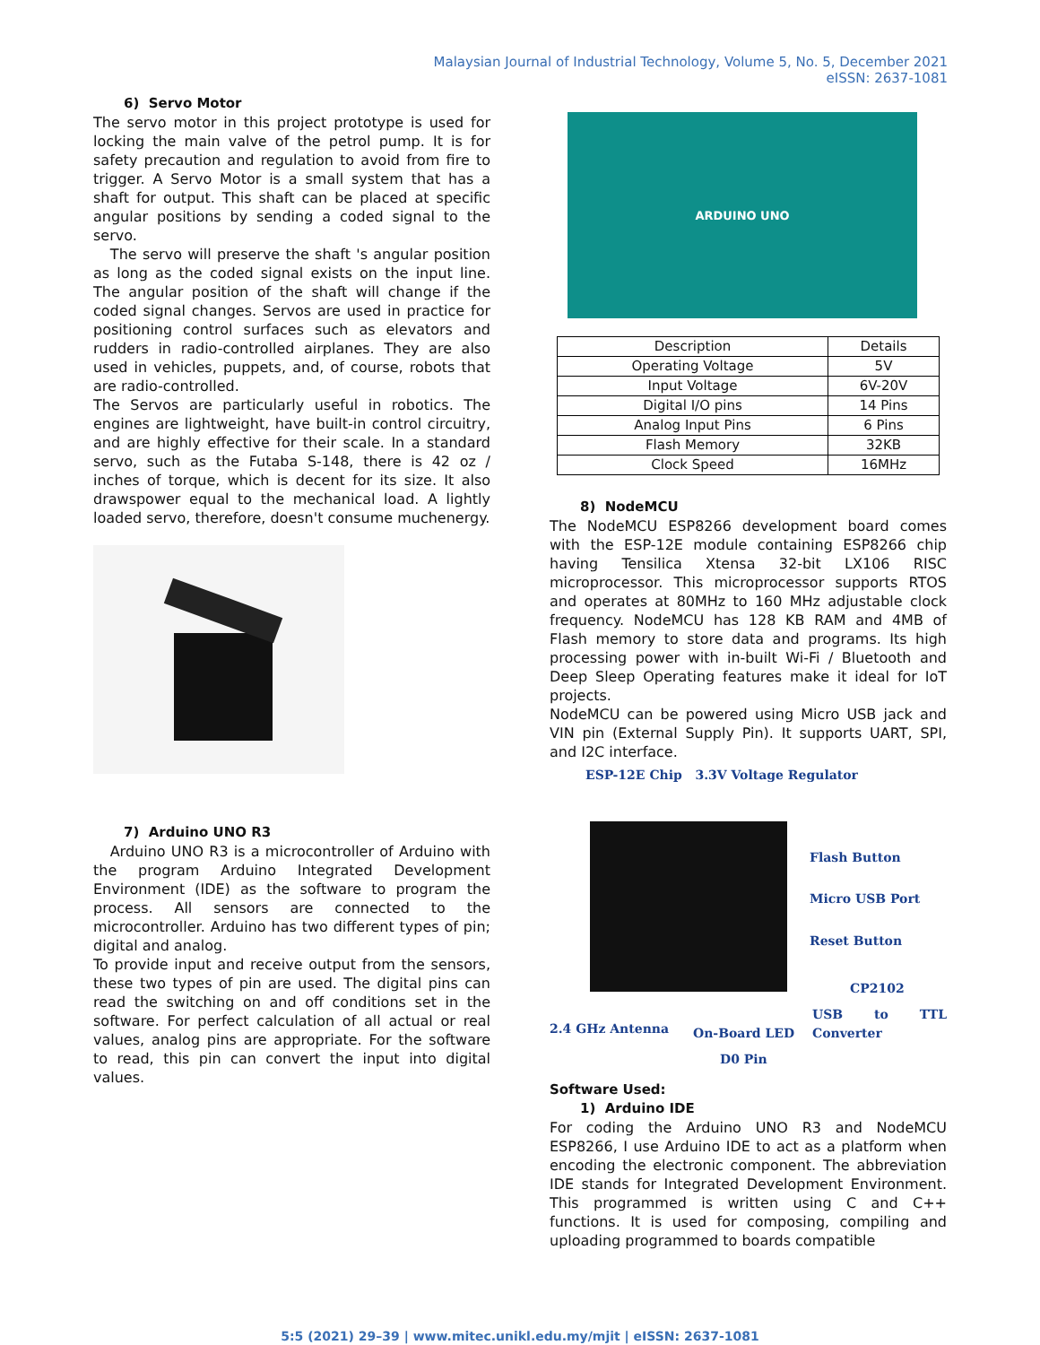Malaysian Journal of Industrial Technology, Volume 5, No. 5, December 2021
eISSN: 2637-1081
6) Servo Motor
The servo motor in this project prototype is used for locking the main valve of the petrol pump. It is for safety precaution and regulation to avoid from fire to trigger. A Servo Motor is a small system that has a shaft for output. This shaft can be placed at specific angular positions by sending a coded signal to the servo.
The servo will preserve the shaft 's angular position as long as the coded signal exists on the input line. The angular position of the shaft will change if the coded signal changes. Servos are used in practice for positioning control surfaces such as elevators and rudders in radio-controlled airplanes. They are also used in vehicles, puppets, and, of course, robots that are radio-controlled.
The Servos are particularly useful in robotics. The engines are lightweight, have built-in control circuitry, and are highly effective for their scale. In a standard servo, such as the Futaba S-148, there is 42 oz / inches of torque, which is decent for its size. It also drawspower equal to the mechanical load. A lightly loaded servo, therefore, doesn't consume muchenergy.
7) Arduino UNO R3
Arduino UNO R3 is a microcontroller of Arduino with the program Arduino Integrated Development Environment (IDE) as the software to program the process. All sensors are connected to the microcontroller. Arduino has two different types of pin; digital and analog.
To provide input and receive output from the sensors, these two types of pin are used. The digital pins can read the switching on and off conditions set in the software. For perfect calculation of all actual or real values, analog pins are appropriate. For the software to read, this pin can convert the input into digital values.
ARDUINO UNO
| Description | Details |
| Operating Voltage | 5V |
| Input Voltage | 6V-20V |
| Digital I/O pins | 14 Pins |
| Analog Input Pins | 6 Pins |
| Flash Memory | 32KB |
| Clock Speed | 16MHz |
8) NodeMCU
The NodeMCU ESP8266 development board comes with the ESP-12E module containing ESP8266 chip having Tensilica Xtensa 32-bit LX106 RISC microprocessor. This microprocessor supports RTOS and operates at 80MHz to 160 MHz adjustable clock frequency. NodeMCU has 128 KB RAM and 4MB of Flash memory to store data and programs. Its high processing power with in-built Wi-Fi / Bluetooth and Deep Sleep Operating features make it ideal for IoT projects.
NodeMCU can be powered using Micro USB jack and VIN pin (External Supply Pin). It supports UART, SPI, and I2C interface.
ESP-12E Chip 3.3V Voltage Regulator
Flash Button
Micro USB Port
Reset Button
CP2102
USB to TTL Converter
2.4 GHz Antenna On-Board LED
D0 Pin
Software Used:
1) Arduino IDE
For coding the Arduino UNO R3 and NodeMCU ESP8266, I use Arduino IDE to act as a platform when encoding the electronic component. The abbreviation IDE stands for Integrated Development Environment. This programmed is written using C and C++ functions. It is used for composing, compiling and uploading programmed to boards compatible
5:5 (2021) 29–39 | www.mitec.unikl.edu.my/mjit | eISSN: 2637-1081